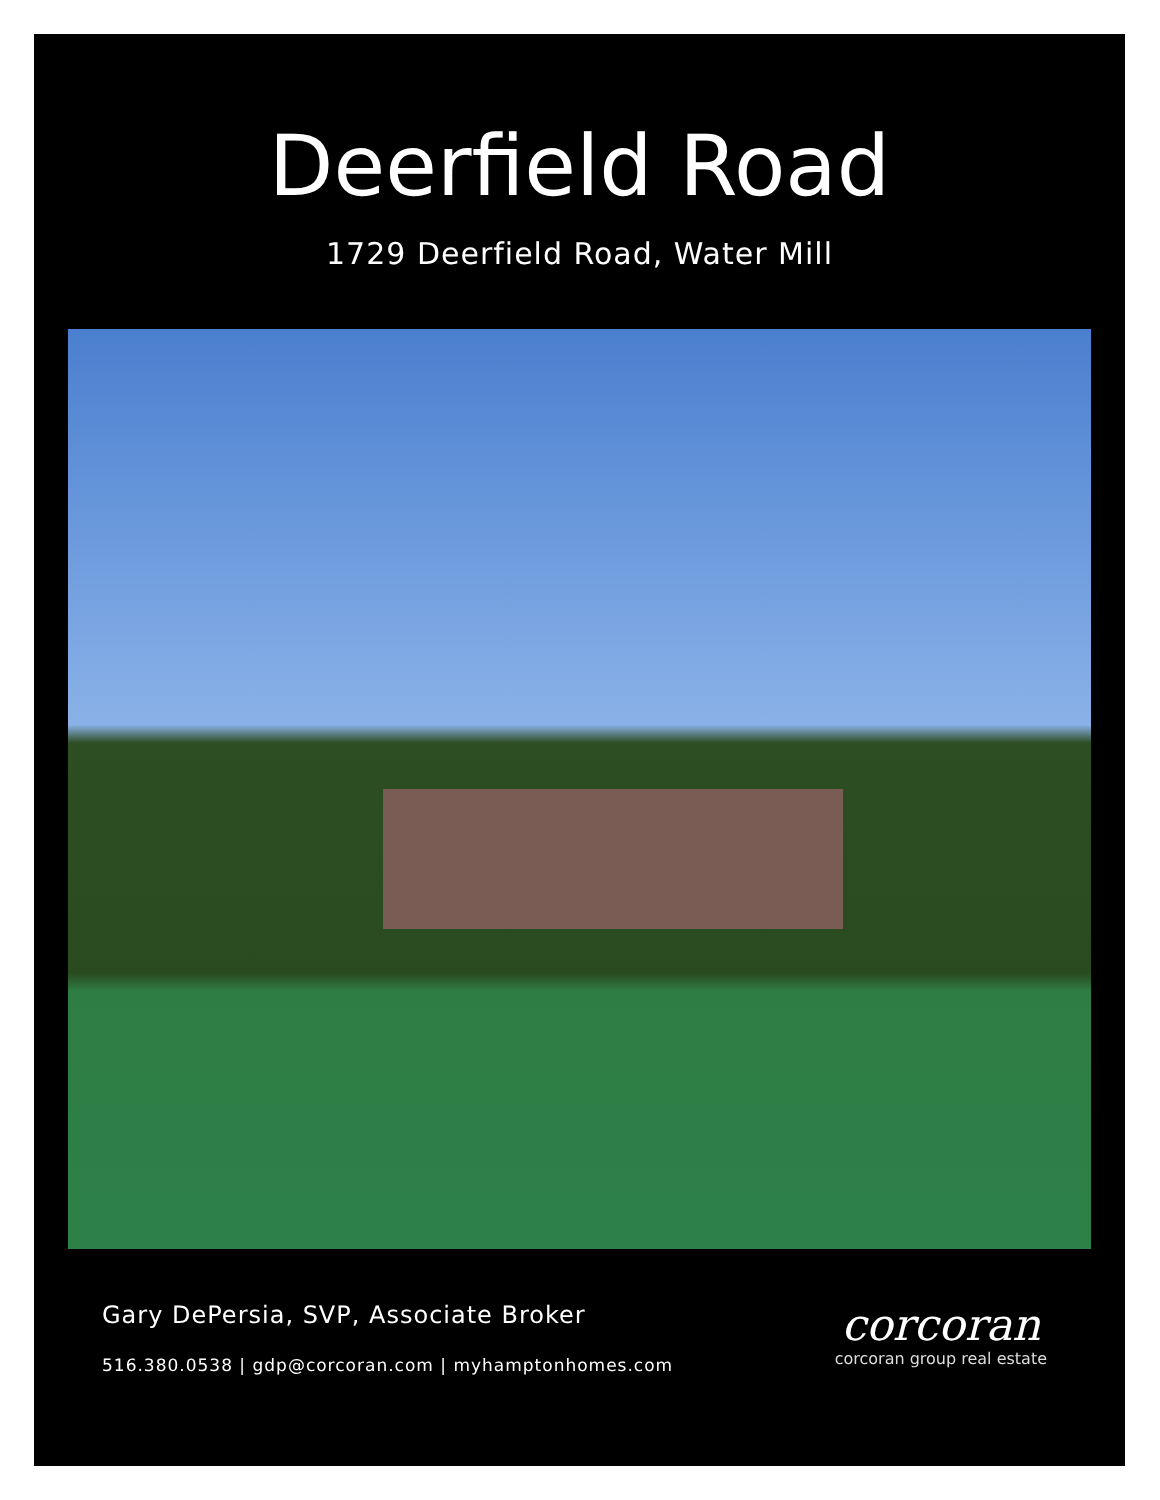Deerfield Road
1729 Deerfield Road, Water Mill
Gary DePersia, SVP, Associate Broker
516.380.0538 | gdp@corcoran.com | myhamptonhomes.com
corcoran
corcoran group real estate